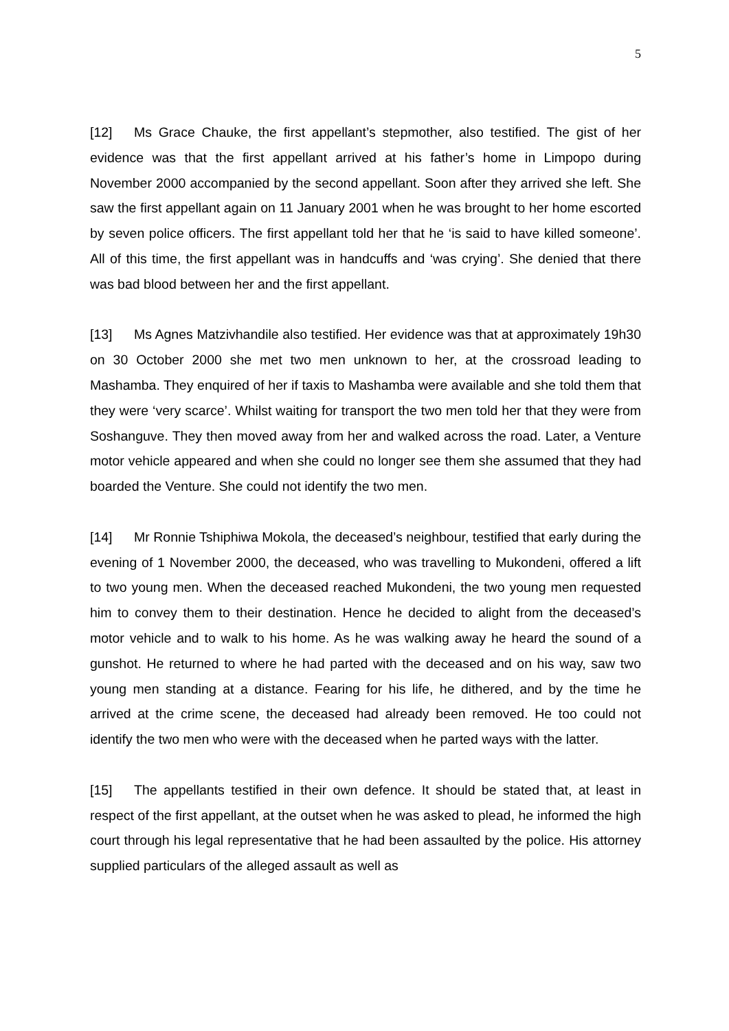5
[12] Ms Grace Chauke, the first appellant’s stepmother, also testified. The gist of her evidence was that the first appellant arrived at his father’s home in Limpopo during November 2000 accompanied by the second appellant. Soon after they arrived she left. She saw the first appellant again on 11 January 2001 when he was brought to her home escorted by seven police officers. The first appellant told her that he ‘is said to have killed someone’. All of this time, the first appellant was in handcuffs and ‘was crying’. She denied that there was bad blood between her and the first appellant.
[13] Ms Agnes Matzivhandile also testified. Her evidence was that at approximately 19h30 on 30 October 2000 she met two men unknown to her, at the crossroad leading to Mashamba. They enquired of her if taxis to Mashamba were available and she told them that they were ‘very scarce’. Whilst waiting for transport the two men told her that they were from Soshanguve. They then moved away from her and walked across the road. Later, a Venture motor vehicle appeared and when she could no longer see them she assumed that they had boarded the Venture. She could not identify the two men.
[14] Mr Ronnie Tshiphiwa Mokola, the deceased’s neighbour, testified that early during the evening of 1 November 2000, the deceased, who was travelling to Mukondeni, offered a lift to two young men. When the deceased reached Mukondeni, the two young men requested him to convey them to their destination. Hence he decided to alight from the deceased’s motor vehicle and to walk to his home. As he was walking away he heard the sound of a gunshot. He returned to where he had parted with the deceased and on his way, saw two young men standing at a distance. Fearing for his life, he dithered, and by the time he arrived at the crime scene, the deceased had already been removed. He too could not identify the two men who were with the deceased when he parted ways with the latter.
[15] The appellants testified in their own defence. It should be stated that, at least in respect of the first appellant, at the outset when he was asked to plead, he informed the high court through his legal representative that he had been assaulted by the police. His attorney supplied particulars of the alleged assault as well as